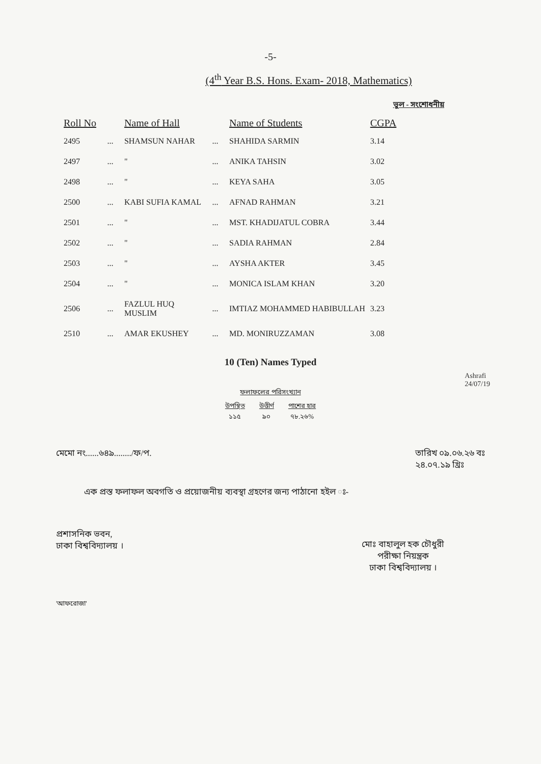-5-
(4<sup>th</sup> Year B.S. Hons. Exam- 2018, Mathematics)
ভুল - সংশোধনীয়
| Roll No | | Name of Hall | | Name of Students | CGPA |
| --- | --- | --- | --- | --- | --- |
| 2495 | ... | SHAMSUN NAHAR | ... | SHAHIDA SARMIN | 3.14 |
| 2497 | ... | " | ... | ANIKA TAHSIN | 3.02 |
| 2498 | ... | " | ... | KEYA SAHA | 3.05 |
| 2500 | ... | KABI SUFIA KAMAL | ... | AFNAD RAHMAN | 3.21 |
| 2501 | ... | " | ... | MST. KHADIJATUL COBRA | 3.44 |
| 2502 | ... | " | ... | SADIA RAHMAN | 2.84 |
| 2503 | ... | " | ... | AYSHA AKTER | 3.45 |
| 2504 | ... | " | ... | MONICA ISLAM KHAN | 3.20 |
| 2506 | ... | FAZLUL HUQ MUSLIM | ... | IMTIAZ MOHAMMED HABIBULLAH | 3.23 |
| 2510 | ... | AMAR EKUSHEY | ... | MD. MONIRUZZAMAN | 3.08 |
10 (Ten) Names Typed
Ashrafi
24/07/19
ফলাফলের পরিসংখ্যান
| উপস্থিত | উত্তীর্ণ | পাশের হার |
| ১১৫ | ৯০ | ৭৮.২৬% |
মেমো নং......৬৪৯......../ফ/প. তারিখ ০৯.০৬.২৬ বঃ
২৪.০৭.১৯ খ্রিঃ
এক প্রস্ত ফলাফল অবগতি ও প্রয়োজনীয় ব্যবস্থা গ্রহণের জন্য পাঠানো হইল ঃ-
প্রশাসনিক ভবন,
ঢাকা বিশ্ববিদ্যালয় ।
মোঃ বাহালুল হক চৌধুরী
পরীক্ষা নিয়ন্ত্রক
ঢাকা বিশ্ববিদ্যালয় ।
'আফরোজা'